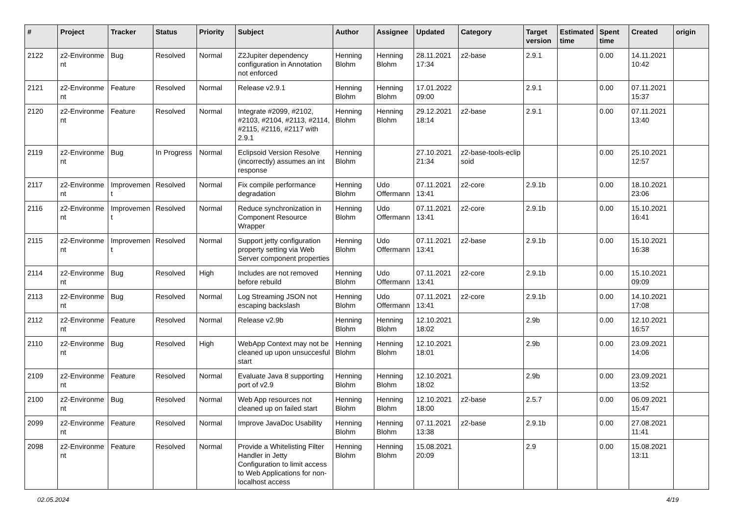| # | Project | Tracker | Status | Priority | Subject | Author | Assignee | Updated | Category | Target version | Estimated time | Spent time | Created | origin |
| --- | --- | --- | --- | --- | --- | --- | --- | --- | --- | --- | --- | --- | --- | --- |
| 2122 | z2-Environme nt | Bug | Resolved | Normal | Z2Jupiter dependency configuration in Annotation not enforced | Henning Blohm | Henning Blohm | 28.11.2021 17:34 | z2-base | 2.9.1 | | 0.00 | 14.11.2021 10:42 | |
| 2121 | z2-Environme nt | Feature | Resolved | Normal | Release v2.9.1 | Henning Blohm | Henning Blohm | 17.01.2022 09:00 | | 2.9.1 | | 0.00 | 07.11.2021 15:37 | |
| 2120 | z2-Environme nt | Feature | Resolved | Normal | Integrate #2099, #2102, #2103, #2104, #2113, #2114, #2115, #2116, #2117 with 2.9.1 | Henning Blohm | Henning Blohm | 29.12.2021 18:14 | z2-base | 2.9.1 | | 0.00 | 07.11.2021 13:40 | |
| 2119 | z2-Environme nt | Bug | In Progress | Normal | Eclipsoid Version Resolve (incorrectly) assumes an int response | Henning Blohm | | 27.10.2021 21:34 | z2-base-tools-eclip soid | | | 0.00 | 25.10.2021 12:57 | |
| 2117 | z2-Environme nt | Improvemen t | Resolved | Normal | Fix compile performance degradation | Henning Blohm | Udo Offermann | 07.11.2021 13:41 | z2-core | 2.9.1b | | 0.00 | 18.10.2021 23:06 | |
| 2116 | z2-Environme nt | Improvemen t | Resolved | Normal | Reduce synchronization in Component Resource Wrapper | Henning Blohm | Udo Offermann | 07.11.2021 13:41 | z2-core | 2.9.1b | | 0.00 | 15.10.2021 16:41 | |
| 2115 | z2-Environme nt | Improvemen t | Resolved | Normal | Support jetty configuration property setting via Web Server component properties | Henning Blohm | Udo Offermann | 07.11.2021 13:41 | z2-base | 2.9.1b | | 0.00 | 15.10.2021 16:38 | |
| 2114 | z2-Environme nt | Bug | Resolved | High | Includes are not removed before rebuild | Henning Blohm | Udo Offermann | 07.11.2021 13:41 | z2-core | 2.9.1b | | 0.00 | 15.10.2021 09:09 | |
| 2113 | z2-Environme nt | Bug | Resolved | Normal | Log Streaming JSON not escaping backslash | Henning Blohm | Udo Offermann | 07.11.2021 13:41 | z2-core | 2.9.1b | | 0.00 | 14.10.2021 17:08 | |
| 2112 | z2-Environme nt | Feature | Resolved | Normal | Release v2.9b | Henning Blohm | Henning Blohm | 12.10.2021 18:02 | | 2.9b | | 0.00 | 12.10.2021 16:57 | |
| 2110 | z2-Environme nt | Bug | Resolved | High | WebApp Context may not be cleaned up upon unsuccesful start | Henning Blohm | Henning Blohm | 12.10.2021 18:01 | | 2.9b | | 0.00 | 23.09.2021 14:06 | |
| 2109 | z2-Environme nt | Feature | Resolved | Normal | Evaluate Java 8 supporting port of v2.9 | Henning Blohm | Henning Blohm | 12.10.2021 18:02 | | 2.9b | | 0.00 | 23.09.2021 13:52 | |
| 2100 | z2-Environme nt | Bug | Resolved | Normal | Web App resources not cleaned up on failed start | Henning Blohm | Henning Blohm | 12.10.2021 18:00 | z2-base | 2.5.7 | | 0.00 | 06.09.2021 15:47 | |
| 2099 | z2-Environme nt | Feature | Resolved | Normal | Improve JavaDoc Usability | Henning Blohm | Henning Blohm | 07.11.2021 13:38 | z2-base | 2.9.1b | | 0.00 | 27.08.2021 11:41 | |
| 2098 | z2-Environme nt | Feature | Resolved | Normal | Provide a Whitelisting Filter Handler in Jetty Configuration to limit access to Web Applications for non-localhost access | Henning Blohm | Henning Blohm | 15.08.2021 20:09 | | 2.9 | | 0.00 | 15.08.2021 13:11 | |
02.05.2024 4/19